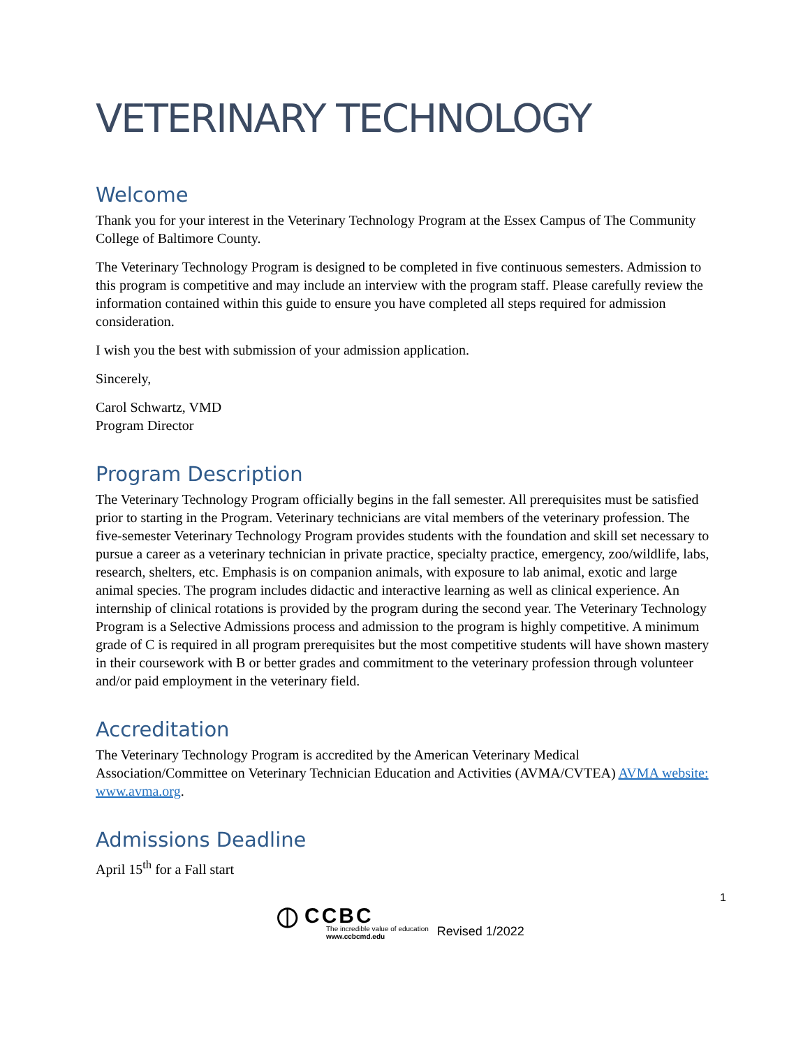VETERINARY TECHNOLOGY
Welcome
Thank you for your interest in the Veterinary Technology Program at the Essex Campus of The Community College of Baltimore County.
The Veterinary Technology Program is designed to be completed in five continuous semesters. Admission to this program is competitive and may include an interview with the program staff. Please carefully review the information contained within this guide to ensure you have completed all steps required for admission consideration.
I wish you the best with submission of your admission application.
Sincerely,
Carol Schwartz, VMD
Program Director
Program Description
The Veterinary Technology Program officially begins in the fall semester. All prerequisites must be satisfied prior to starting in the Program. Veterinary technicians are vital members of the veterinary profession. The five-semester Veterinary Technology Program provides students with the foundation and skill set necessary to pursue a career as a veterinary technician in private practice, specialty practice, emergency, zoo/wildlife, labs, research, shelters, etc. Emphasis is on companion animals, with exposure to lab animal, exotic and large animal species. The program includes didactic and interactive learning as well as clinical experience. An internship of clinical rotations is provided by the program during the second year. The Veterinary Technology Program is a Selective Admissions process and admission to the program is highly competitive. A minimum grade of C is required in all program prerequisites but the most competitive students will have shown mastery in their coursework with B or better grades and commitment to the veterinary profession through volunteer and/or paid employment in the veterinary field.
Accreditation
The Veterinary Technology Program is accredited by the American Veterinary Medical Association/Committee on Veterinary Technician Education and Activities (AVMA/CVTEA) AVMA website: www.avma.org.
Admissions Deadline
April 15<sup>th</sup> for a Fall start
1
⦶ CCBC
The incredible value of education
www.ccbcmd.edu
Revised 1/2022